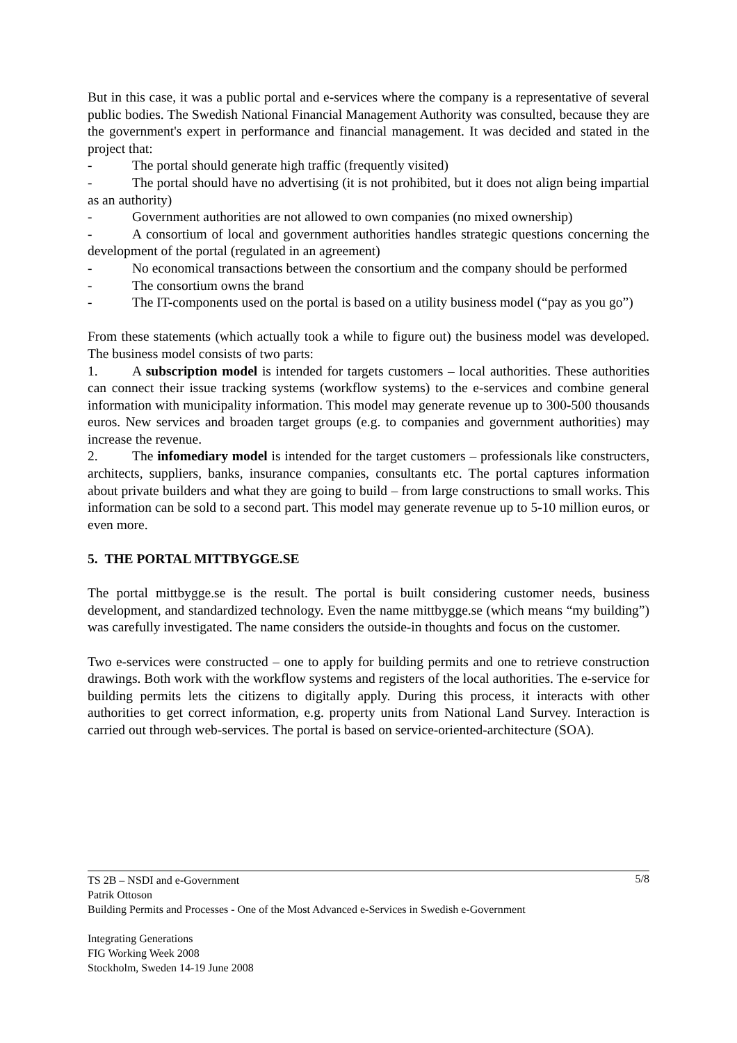But in this case, it was a public portal and e-services where the company is a representative of several public bodies. The Swedish National Financial Management Authority was consulted, because they are the government's expert in performance and financial management. It was decided and stated in the project that:
- The portal should generate high traffic (frequently visited)
- The portal should have no advertising (it is not prohibited, but it does not align being impartial as an authority)
- Government authorities are not allowed to own companies (no mixed ownership)
- A consortium of local and government authorities handles strategic questions concerning the development of the portal (regulated in an agreement)
- No economical transactions between the consortium and the company should be performed
- The consortium owns the brand
- The IT-components used on the portal is based on a utility business model (“pay as you go”)
From these statements (which actually took a while to figure out) the business model was developed. The business model consists of two parts:
1. A subscription model is intended for targets customers – local authorities. These authorities can connect their issue tracking systems (workflow systems) to the e-services and combine general information with municipality information. This model may generate revenue up to 300-500 thousands euros. New services and broaden target groups (e.g. to companies and government authorities) may increase the revenue.
2. The infomediary model is intended for the target customers – professionals like constructers, architects, suppliers, banks, insurance companies, consultants etc. The portal captures information about private builders and what they are going to build – from large constructions to small works. This information can be sold to a second part. This model may generate revenue up to 5-10 million euros, or even more.
5. THE PORTAL MITTBYGGE.SE
The portal mittbygge.se is the result. The portal is built considering customer needs, business development, and standardized technology. Even the name mittbygge.se (which means “my building”) was carefully investigated. The name considers the outside-in thoughts and focus on the customer.
Two e-services were constructed – one to apply for building permits and one to retrieve construction drawings. Both work with the workflow systems and registers of the local authorities. The e-service for building permits lets the citizens to digitally apply. During this process, it interacts with other authorities to get correct information, e.g. property units from National Land Survey. Interaction is carried out through web-services. The portal is based on service-oriented-architecture (SOA).
5/8 TS 2B – NSDI and e-Government
Patrik Ottoson
Building Permits and Processes - One of the Most Advanced e-Services in Swedish e-Government
Integrating Generations
FIG Working Week 2008
Stockholm, Sweden 14-19 June 2008